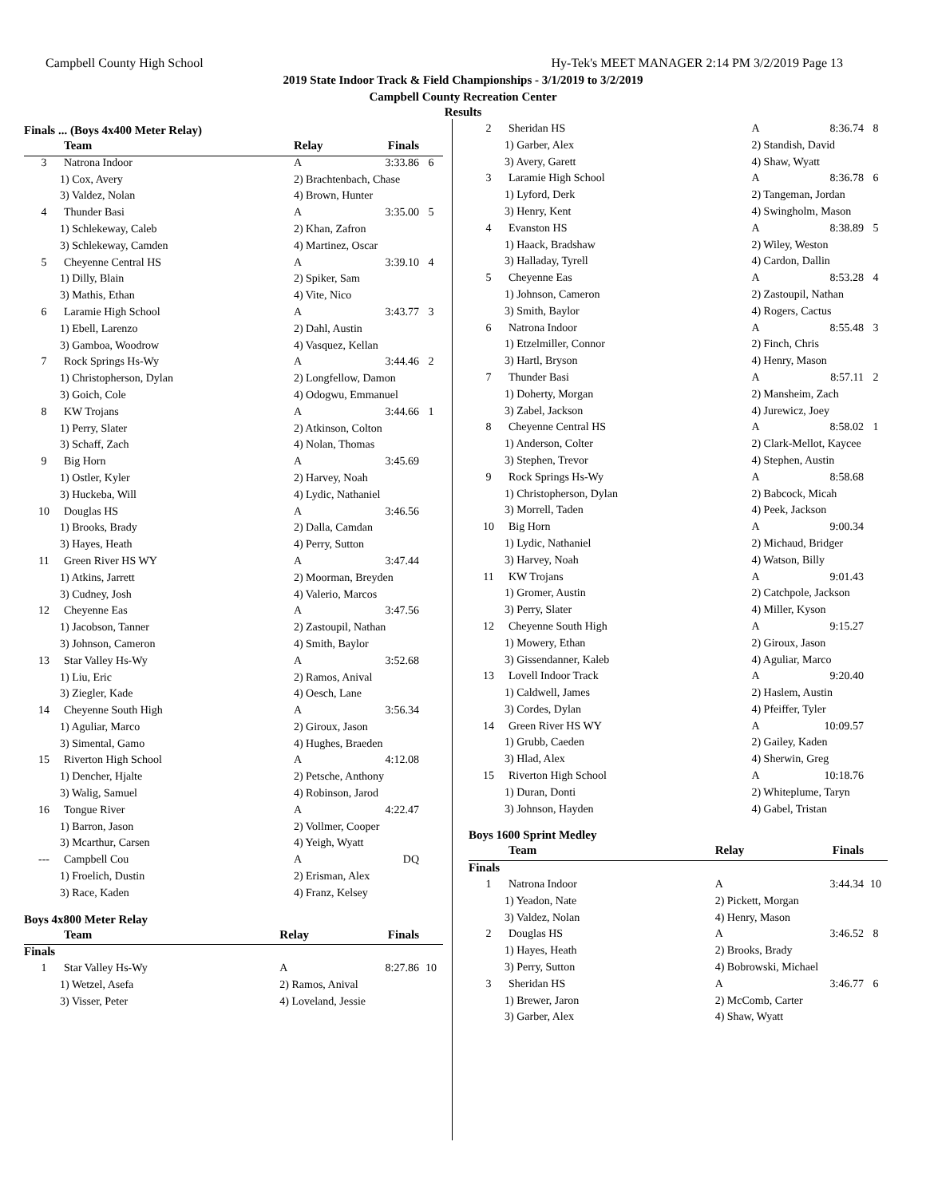Campbell County High School Hy-Tek's MEET MANAGER 2:14 PM 3/2/2019 Page 13
2019 State Indoor Track & Field Championships - 3/1/2019 to 3/2/2019
Campbell County Recreation Center
Results
Finals ... (Boys 4x400 Meter Relay)
| | Team | Relay | Finals | |
| --- | --- | --- | --- | --- |
| 3 | Natrona Indoor | A | 3:33.86 | 6 |
| 1) Cox, Avery | | 2) Brachtenbach, Chase | | |
| 3) Valdez, Nolan | | 4) Brown, Hunter | | |
| 4 | Thunder Basi | A | 3:35.00 | 5 |
| 1) Schlekeway, Caleb | | 2) Khan, Zafron | | |
| 3) Schlekeway, Camden | | 4) Martinez, Oscar | | |
| 5 | Cheyenne Central HS | A | 3:39.10 | 4 |
| 1) Dilly, Blain | | 2) Spiker, Sam | | |
| 3) Mathis, Ethan | | 4) Vite, Nico | | |
| 6 | Laramie High School | A | 3:43.77 | 3 |
| 1) Ebell, Larenzo | | 2) Dahl, Austin | | |
| 3) Gamboa, Woodrow | | 4) Vasquez, Kellan | | |
| 7 | Rock Springs Hs-Wy | A | 3:44.46 | 2 |
| 1) Christopherson, Dylan | | 2) Longfellow, Damon | | |
| 3) Goich, Cole | | 4) Odogwu, Emmanuel | | |
| 8 | KW Trojans | A | 3:44.66 | 1 |
| 1) Perry, Slater | | 2) Atkinson, Colton | | |
| 3) Schaff, Zach | | 4) Nolan, Thomas | | |
| 9 | Big Horn | A | 3:45.69 | |
| 1) Ostler, Kyler | | 2) Harvey, Noah | | |
| 3) Huckeba, Will | | 4) Lydic, Nathaniel | | |
| 10 | Douglas HS | A | 3:46.56 | |
| 1) Brooks, Brady | | 2) Dalla, Camdan | | |
| 3) Hayes, Heath | | 4) Perry, Sutton | | |
| 11 | Green River HS WY | A | 3:47.44 | |
| 1) Atkins, Jarrett | | 2) Moorman, Breyden | | |
| 3) Cudney, Josh | | 4) Valerio, Marcos | | |
| 12 | Cheyenne Eas | A | 3:47.56 | |
| 1) Jacobson, Tanner | | 2) Zastoupil, Nathan | | |
| 3) Johnson, Cameron | | 4) Smith, Baylor | | |
| 13 | Star Valley Hs-Wy | A | 3:52.68 | |
| 1) Liu, Eric | | 2) Ramos, Anival | | |
| 3) Ziegler, Kade | | 4) Oesch, Lane | | |
| 14 | Cheyenne South High | A | 3:56.34 | |
| 1) Aguliar, Marco | | 2) Giroux, Jason | | |
| 3) Simental, Gamo | | 4) Hughes, Braeden | | |
| 15 | Riverton High School | A | 4:12.08 | |
| 1) Dencher, Hjalte | | 2) Petsche, Anthony | | |
| 3) Walig, Samuel | | 4) Robinson, Jarod | | |
| 16 | Tongue River | A | 4:22.47 | |
| 1) Barron, Jason | | 2) Vollmer, Cooper | | |
| 3) Mcarthur, Carsen | | 4) Yeigh, Wyatt | | |
| --- | Campbell Cou | A | DQ | |
| 1) Froelich, Dustin | | 2) Erisman, Alex | | |
| 3) Race, Kaden | | 4) Franz, Kelsey | | |
Boys 4x800 Meter Relay
| | Team | Relay | Finals | |
| --- | --- | --- | --- | --- |
| Finals | | | | |
| 1 | Star Valley Hs-Wy | A | 8:27.86 | 10 |
| 1) Wetzel, Asefa | | 2) Ramos, Anival | | |
| 3) Visser, Peter | | 4) Loveland, Jessie | | |
| 2 | Sheridan HS | A | 8:36.74 | 8 |
| 1) Garber, Alex | | 2) Standish, David | | |
| 3) Avery, Garett | | 4) Shaw, Wyatt | | |
| 3 | Laramie High School | A | 8:36.78 | 6 |
| 1) Lyford, Derk | | 2) Tangeman, Jordan | | |
| 3) Henry, Kent | | 4) Swingholm, Mason | | |
| 4 | Evanston HS | A | 8:38.89 | 5 |
| 1) Haack, Bradshaw | | 2) Wiley, Weston | | |
| 3) Halladay, Tyrell | | 4) Cardon, Dallin | | |
| 5 | Cheyenne Eas | A | 8:53.28 | 4 |
| 1) Johnson, Cameron | | 2) Zastoupil, Nathan | | |
| 3) Smith, Baylor | | 4) Rogers, Cactus | | |
| 6 | Natrona Indoor | A | 8:55.48 | 3 |
| 1) Etzelmiller, Connor | | 2) Finch, Chris | | |
| 3) Hartl, Bryson | | 4) Henry, Mason | | |
| 7 | Thunder Basi | A | 8:57.11 | 2 |
| 1) Doherty, Morgan | | 2) Mansheim, Zach | | |
| 3) Zabel, Jackson | | 4) Jurewicz, Joey | | |
| 8 | Cheyenne Central HS | A | 8:58.02 | 1 |
| 1) Anderson, Colter | | 2) Clark-Mellot, Kaycee | | |
| 3) Stephen, Trevor | | 4) Stephen, Austin | | |
| 9 | Rock Springs Hs-Wy | A | 8:58.68 | |
| 1) Christopherson, Dylan | | 2) Babcock, Micah | | |
| 3) Morrell, Taden | | 4) Peek, Jackson | | |
| 10 | Big Horn | A | 9:00.34 | |
| 1) Lydic, Nathaniel | | 2) Michaud, Bridger | | |
| 3) Harvey, Noah | | 4) Watson, Billy | | |
| 11 | KW Trojans | A | 9:01.43 | |
| 1) Gromer, Austin | | 2) Catchpole, Jackson | | |
| 3) Perry, Slater | | 4) Miller, Kyson | | |
| 12 | Cheyenne South High | A | 9:15.27 | |
| 1) Mowery, Ethan | | 2) Giroux, Jason | | |
| 3) Gissendanner, Kaleb | | 4) Aguliar, Marco | | |
| 13 | Lovell Indoor Track | A | 9:20.40 | |
| 1) Caldwell, James | | 2) Haslem, Austin | | |
| 3) Cordes, Dylan | | 4) Pfeiffer, Tyler | | |
| 14 | Green River HS WY | A | 10:09.57 | |
| 1) Grubb, Caeden | | 2) Gailey, Kaden | | |
| 3) Hlad, Alex | | 4) Sherwin, Greg | | |
| 15 | Riverton High School | A | 10:18.76 | |
| 1) Duran, Donti | | 2) Whiteplume, Taryn | | |
| 3) Johnson, Hayden | | 4) Gabel, Tristan | | |
Boys 1600 Sprint Medley
| | Team | Relay | Finals | |
| --- | --- | --- | --- | --- |
| Finals | | | | |
| 1 | Natrona Indoor | A | 3:44.34 | 10 |
| 1) Yeadon, Nate | | 2) Pickett, Morgan | | |
| 3) Valdez, Nolan | | 4) Henry, Mason | | |
| 2 | Douglas HS | A | 3:46.52 | 8 |
| 1) Hayes, Heath | | 2) Brooks, Brady | | |
| 3) Perry, Sutton | | 4) Bobrowski, Michael | | |
| 3 | Sheridan HS | A | 3:46.77 | 6 |
| 1) Brewer, Jaron | | 2) McComb, Carter | | |
| 3) Garber, Alex | | 4) Shaw, Wyatt | | |